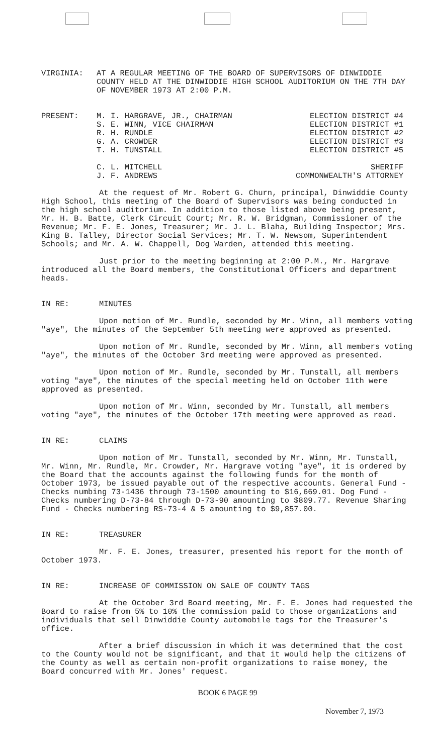VIRGINIA: AT A REGULAR MEETING OF THE BOARD OF SUPERVISORS OF DINWIDDIE COUNTY HELD AT THE DINWIDDIE HIGH SCHOOL AUDITORIUM ON THE 7TH DAY OF NOVEMBER 1973 AT 2:00 P.M.
| PRESENT: | M. I. HARGRAVE, JR., CHAIRMAN | ELECTION DISTRICT #4 |
| | S. E. WINN, VICE CHAIRMAN | ELECTION DISTRICT #1 |
| | R. H. RUNDLE | ELECTION DISTRICT #2 |
| | G. A. CROWDER | ELECTION DISTRICT #3 |
| | T. H. TUNSTALL | ELECTION DISTRICT #5 |
| | C. L. MITCHELL | SHERIFF |
| | J. F. ANDREWS | COMMONWEALTH'S ATTORNEY |
At the request of Mr. Robert G. Churn, principal, Dinwiddie County High School, this meeting of the Board of Supervisors was being conducted in the high school auditorium. In addition to those listed above being present, Mr. H. B. Batte, Clerk Circuit Court; Mr. R. W. Bridgman, Commissioner of the Revenue; Mr. F. E. Jones, Treasurer; Mr. J. L. Blaha, Building Inspector; Mrs. King B. Talley, Director Social Services; Mr. T. W. Newsom, Superintendent Schools; and Mr. A. W. Chappell, Dog Warden, attended this meeting.
Just prior to the meeting beginning at 2:00 P.M., Mr. Hargrave introduced all the Board members, the Constitutional Officers and department heads.
IN RE: MINUTES
Upon motion of Mr. Rundle, seconded by Mr. Winn, all members voting "aye", the minutes of the September 5th meeting were approved as presented.
Upon motion of Mr. Rundle, seconded by Mr. Winn, all members voting "aye", the minutes of the October 3rd meeting were approved as presented.
Upon motion of Mr. Rundle, seconded by Mr. Tunstall, all members voting "aye", the minutes of the special meeting held on October 11th were approved as presented.
Upon motion of Mr. Winn, seconded by Mr. Tunstall, all members voting "aye", the minutes of the October 17th meeting were approved as read.
IN RE: CLAIMS
Upon motion of Mr. Tunstall, seconded by Mr. Winn, Mr. Tunstall, Mr. Winn, Mr. Rundle, Mr. Crowder, Mr. Hargrave voting "aye", it is ordered by the Board that the accounts against the following funds for the month of October 1973, be issued payable out of the respective accounts. General Fund - Checks numbing 73-1436 through 73-1500 amounting to $16,669.01. Dog Fund - Checks numbering D-73-84 through D-73-90 amounting to $809.77. Revenue Sharing Fund - Checks numbering RS-73-4 & 5 amounting to $9,857.00.
IN RE: TREASURER
Mr. F. E. Jones, treasurer, presented his report for the month of October 1973.
IN RE: INCREASE OF COMMISSION ON SALE OF COUNTY TAGS
At the October 3rd Board meeting, Mr. F. E. Jones had requested the Board to raise from 5% to 10% the commission paid to those organizations and individuals that sell Dinwiddie County automobile tags for the Treasurer's office.
After a brief discussion in which it was determined that the cost to the County would not be significant, and that it would help the citizens of the County as well as certain non-profit organizations to raise money, the Board concurred with Mr. Jones' request.
BOOK 6 PAGE 99
November 7, 1973